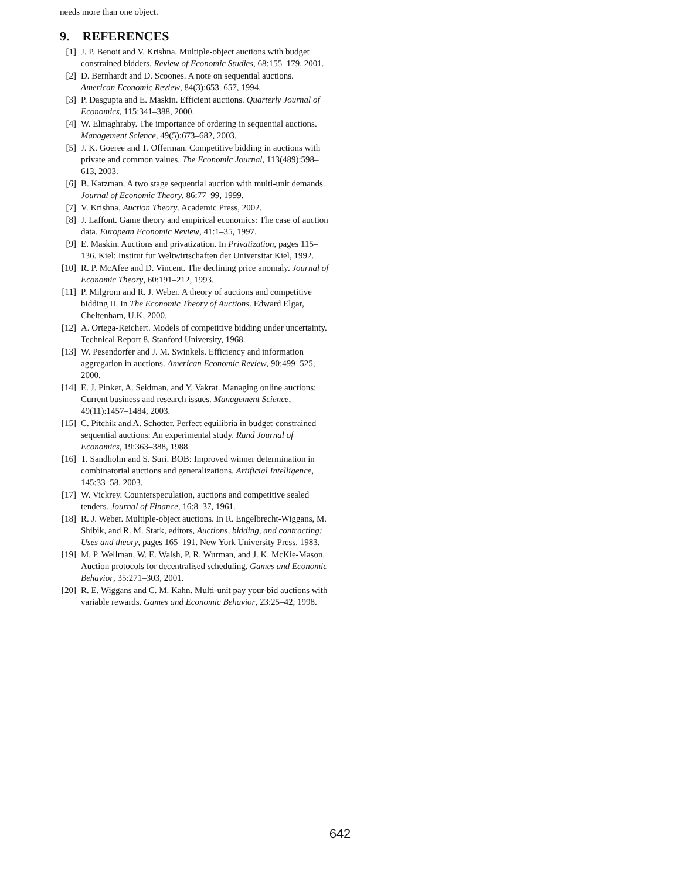needs more than one object.
9. REFERENCES
[1] J. P. Benoit and V. Krishna. Multiple-object auctions with budget constrained bidders. Review of Economic Studies, 68:155–179, 2001.
[2] D. Bernhardt and D. Scoones. A note on sequential auctions. American Economic Review, 84(3):653–657, 1994.
[3] P. Dasgupta and E. Maskin. Efficient auctions. Quarterly Journal of Economics, 115:341–388, 2000.
[4] W. Elmaghraby. The importance of ordering in sequential auctions. Management Science, 49(5):673–682, 2003.
[5] J. K. Goeree and T. Offerman. Competitive bidding in auctions with private and common values. The Economic Journal, 113(489):598–613, 2003.
[6] B. Katzman. A two stage sequential auction with multi-unit demands. Journal of Economic Theory, 86:77–99, 1999.
[7] V. Krishna. Auction Theory. Academic Press, 2002.
[8] J. Laffont. Game theory and empirical economics: The case of auction data. European Economic Review, 41:1–35, 1997.
[9] E. Maskin. Auctions and privatization. In Privatization, pages 115–136. Kiel: Institut fur Weltwirtschaften der Universitat Kiel, 1992.
[10] R. P. McAfee and D. Vincent. The declining price anomaly. Journal of Economic Theory, 60:191–212, 1993.
[11] P. Milgrom and R. J. Weber. A theory of auctions and competitive bidding II. In The Economic Theory of Auctions. Edward Elgar, Cheltenham, U.K, 2000.
[12] A. Ortega-Reichert. Models of competitive bidding under uncertainty. Technical Report 8, Stanford University, 1968.
[13] W. Pesendorfer and J. M. Swinkels. Efficiency and information aggregation in auctions. American Economic Review, 90:499–525, 2000.
[14] E. J. Pinker, A. Seidman, and Y. Vakrat. Managing online auctions: Current business and research issues. Management Science, 49(11):1457–1484, 2003.
[15] C. Pitchik and A. Schotter. Perfect equilibria in budget-constrained sequential auctions: An experimental study. Rand Journal of Economics, 19:363–388, 1988.
[16] T. Sandholm and S. Suri. BOB: Improved winner determination in combinatorial auctions and generalizations. Artificial Intelligence, 145:33–58, 2003.
[17] W. Vickrey. Counterspeculation, auctions and competitive sealed tenders. Journal of Finance, 16:8–37, 1961.
[18] R. J. Weber. Multiple-object auctions. In R. Engelbrecht-Wiggans, M. Shibik, and R. M. Stark, editors, Auctions, bidding, and contracting: Uses and theory, pages 165–191. New York University Press, 1983.
[19] M. P. Wellman, W. E. Walsh, P. R. Wurman, and J. K. McKie-Mason. Auction protocols for decentralised scheduling. Games and Economic Behavior, 35:271–303, 2001.
[20] R. E. Wiggans and C. M. Kahn. Multi-unit pay your-bid auctions with variable rewards. Games and Economic Behavior, 23:25–42, 1998.
642